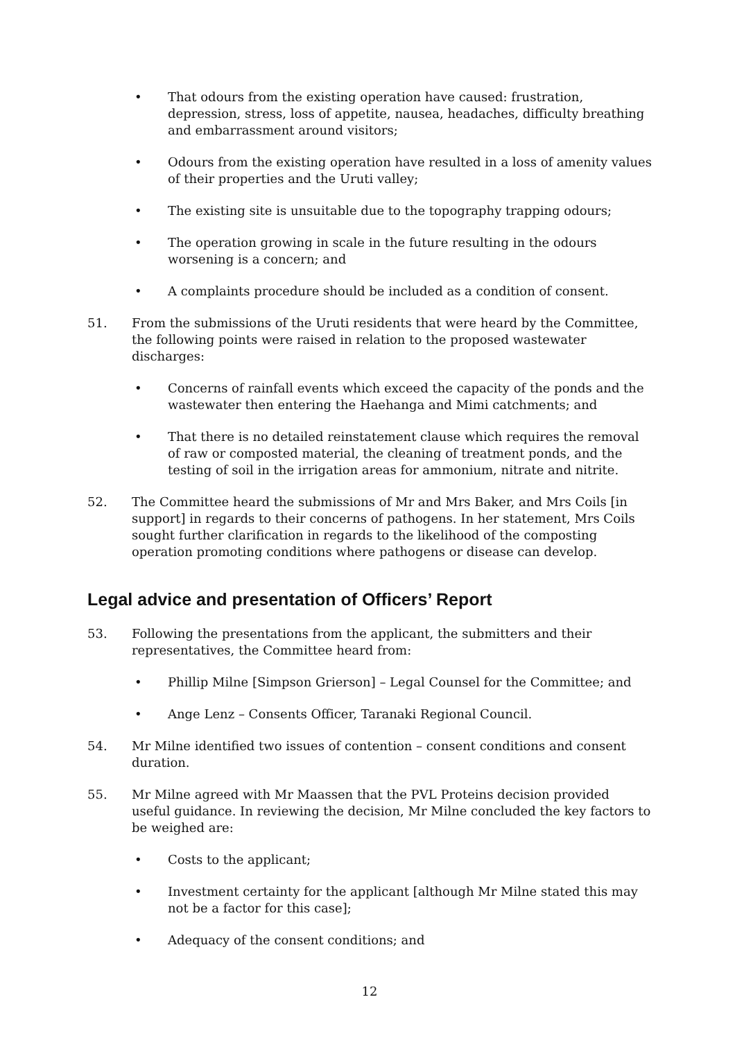• That odours from the existing operation have caused: frustration, depression, stress, loss of appetite, nausea, headaches, difficulty breathing and embarrassment around visitors;
• Odours from the existing operation have resulted in a loss of amenity values of their properties and the Uruti valley;
• The existing site is unsuitable due to the topography trapping odours;
• The operation growing in scale in the future resulting in the odours worsening is a concern; and
• A complaints procedure should be included as a condition of consent.
51. From the submissions of the Uruti residents that were heard by the Committee, the following points were raised in relation to the proposed wastewater discharges:
• Concerns of rainfall events which exceed the capacity of the ponds and the wastewater then entering the Haehanga and Mimi catchments; and
• That there is no detailed reinstatement clause which requires the removal of raw or composted material, the cleaning of treatment ponds, and the testing of soil in the irrigation areas for ammonium, nitrate and nitrite.
52. The Committee heard the submissions of Mr and Mrs Baker, and Mrs Coils [in support] in regards to their concerns of pathogens. In her statement, Mrs Coils sought further clarification in regards to the likelihood of the composting operation promoting conditions where pathogens or disease can develop.
Legal advice and presentation of Officers’ Report
53. Following the presentations from the applicant, the submitters and their representatives, the Committee heard from:
• Phillip Milne [Simpson Grierson] – Legal Counsel for the Committee; and
• Ange Lenz – Consents Officer, Taranaki Regional Council.
54. Mr Milne identified two issues of contention – consent conditions and consent duration.
55. Mr Milne agreed with Mr Maassen that the PVL Proteins decision provided useful guidance. In reviewing the decision, Mr Milne concluded the key factors to be weighed are:
• Costs to the applicant;
• Investment certainty for the applicant [although Mr Milne stated this may not be a factor for this case];
• Adequacy of the consent conditions; and
12